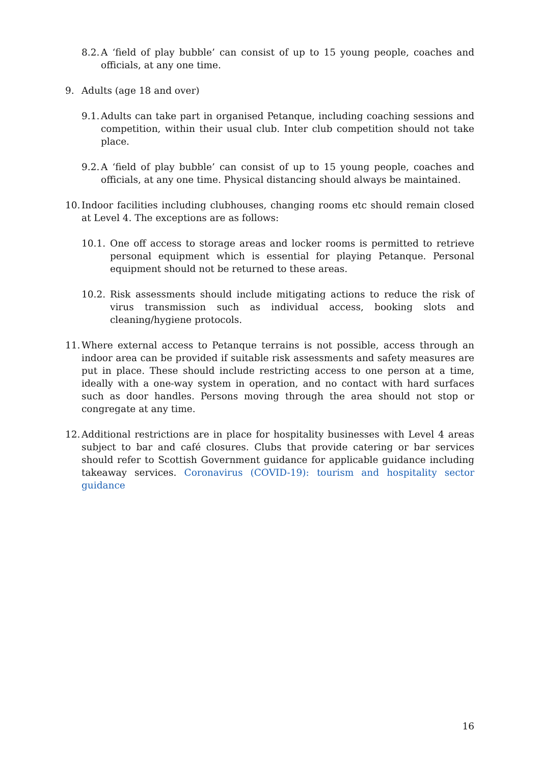8.2. A ‘field of play bubble’ can consist of up to 15 young people, coaches and officials, at any one time.
9. Adults (age 18 and over)
9.1. Adults can take part in organised Petanque, including coaching sessions and competition, within their usual club. Inter club competition should not take place.
9.2. A ‘field of play bubble’ can consist of up to 15 young people, coaches and officials, at any one time. Physical distancing should always be maintained.
10. Indoor facilities including clubhouses, changing rooms etc should remain closed at Level 4. The exceptions are as follows:
10.1. One off access to storage areas and locker rooms is permitted to retrieve personal equipment which is essential for playing Petanque. Personal equipment should not be returned to these areas.
10.2. Risk assessments should include mitigating actions to reduce the risk of virus transmission such as individual access, booking slots and cleaning/hygiene protocols.
11. Where external access to Petanque terrains is not possible, access through an indoor area can be provided if suitable risk assessments and safety measures are put in place. These should include restricting access to one person at a time, ideally with a one-way system in operation, and no contact with hard surfaces such as door handles. Persons moving through the area should not stop or congregate at any time.
12. Additional restrictions are in place for hospitality businesses with Level 4 areas subject to bar and café closures. Clubs that provide catering or bar services should refer to Scottish Government guidance for applicable guidance including takeaway services. Coronavirus (COVID-19): tourism and hospitality sector guidance
16